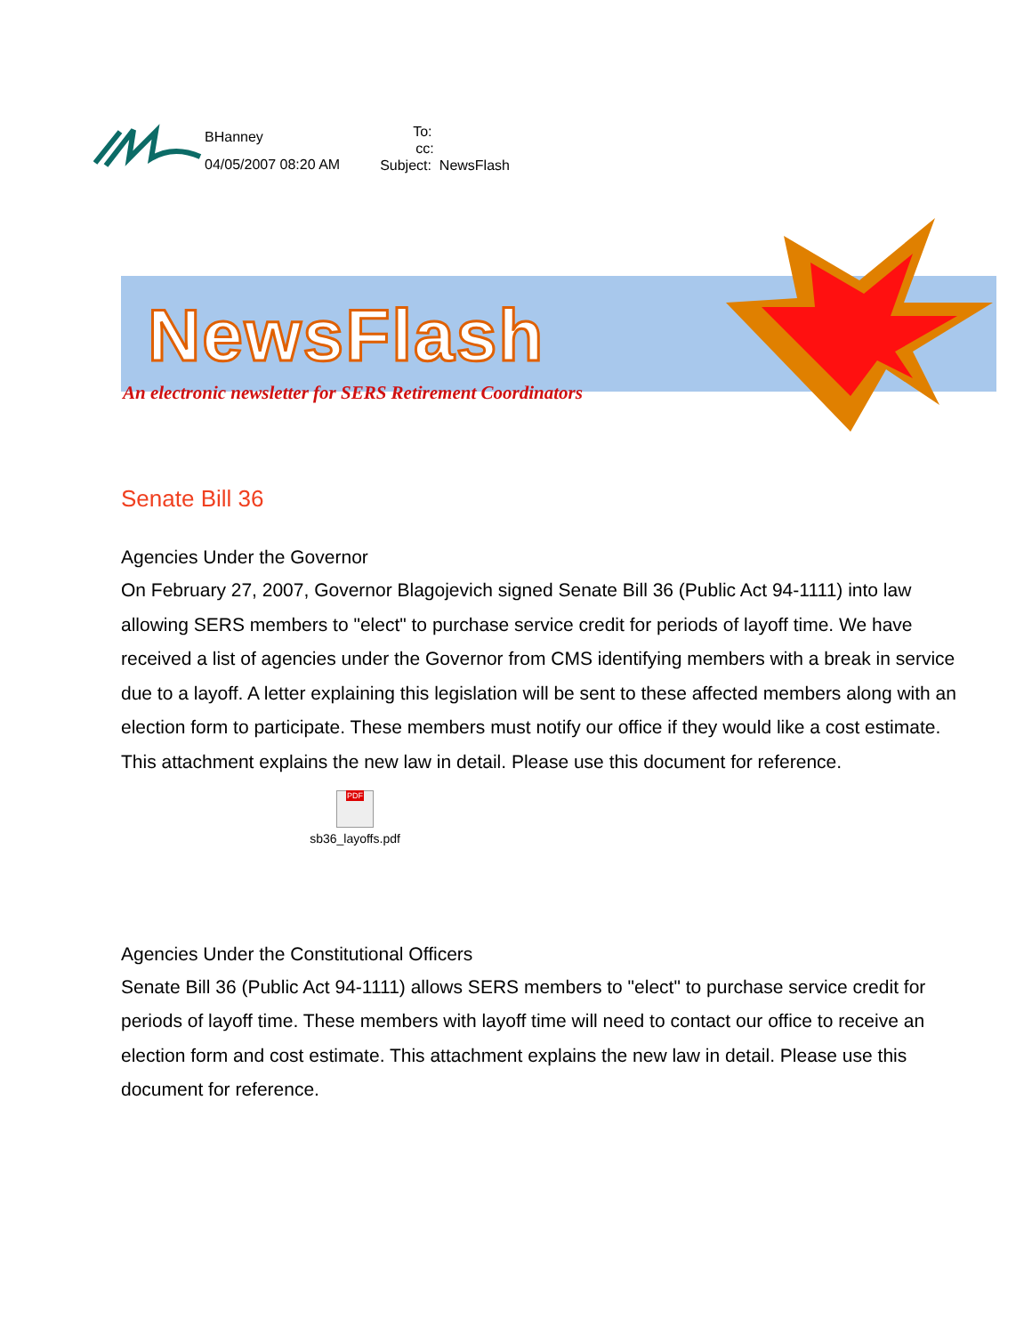BHanney
04/05/2007 08:20 AM
To:
cc:
Subject: NewsFlash
NewsFlash
An electronic newsletter for SERS Retirement Coordinators
Senate Bill 36
Agencies Under the Governor
On February 27, 2007, Governor Blagojevich signed Senate Bill 36 (Public Act 94-1111) into law allowing SERS members to "elect" to purchase service credit for periods of layoff time. We have received a list of agencies under the Governor from CMS identifying members with a break in service due to a layoff. A letter explaining this legislation will be sent to these affected members along with an election form to participate. These members must notify our office if they would like a cost estimate. This attachment explains the new law in detail. Please use this document for reference.
PDF
sb36_layoffs.pdf
Agencies Under the Constitutional Officers
Senate Bill 36 (Public Act 94-1111) allows SERS members to "elect" to purchase service credit for periods of layoff time. These members with layoff time will need to contact our office to receive an election form and cost estimate. This attachment explains the new law in detail. Please use this document for reference.